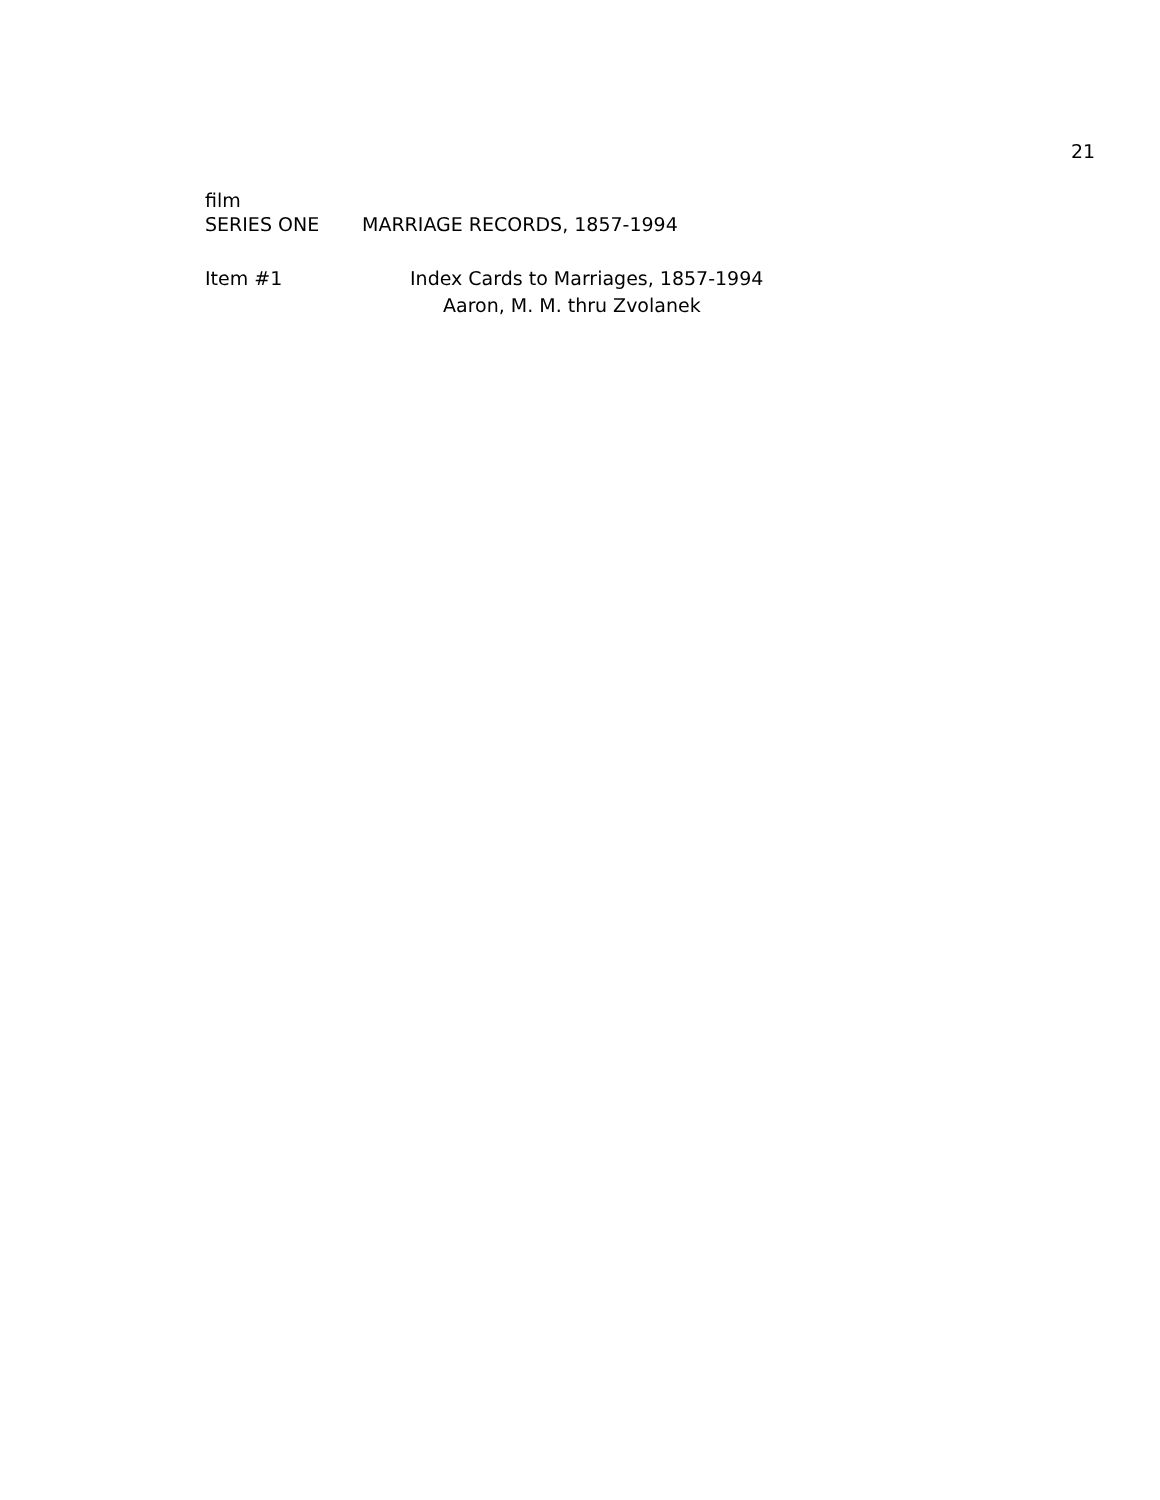21
film
SERIES ONE MARRIAGE RECORDS, 1857-1994
Item #1 Index Cards to Marriages, 1857-1994
Aaron, M. M. thru Zvolanek